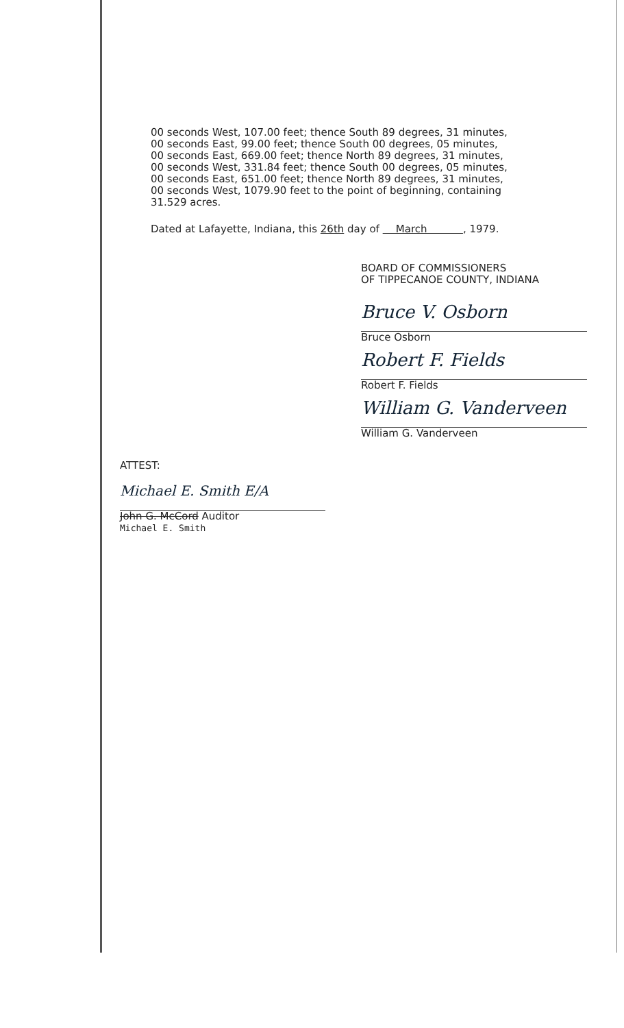00 seconds West, 107.00 feet; thence South 89 degrees, 31 minutes,
00 seconds East, 99.00 feet; thence South 00 degrees, 05 minutes,
00 seconds East, 669.00 feet; thence North 89 degrees, 31 minutes,
00 seconds West, 331.84 feet; thence South 00 degrees, 05 minutes,
00 seconds East, 651.00 feet; thence North 89 degrees, 31 minutes,
00 seconds West, 1079.90 feet to the point of beginning, containing
31.529 acres.
Dated at Lafayette, Indiana, this 26th day of March , 1979.
BOARD OF COMMISSIONERS
OF TIPPECANOE COUNTY, INDIANA
Bruce V. Osborn
Bruce Osborn
Robert F. Fields
Robert F. Fields
William G. Vanderveen
William G. Vanderveen
ATTEST:
Michael E. Smith E/A
John G. McCord Auditor
Michael E. Smith